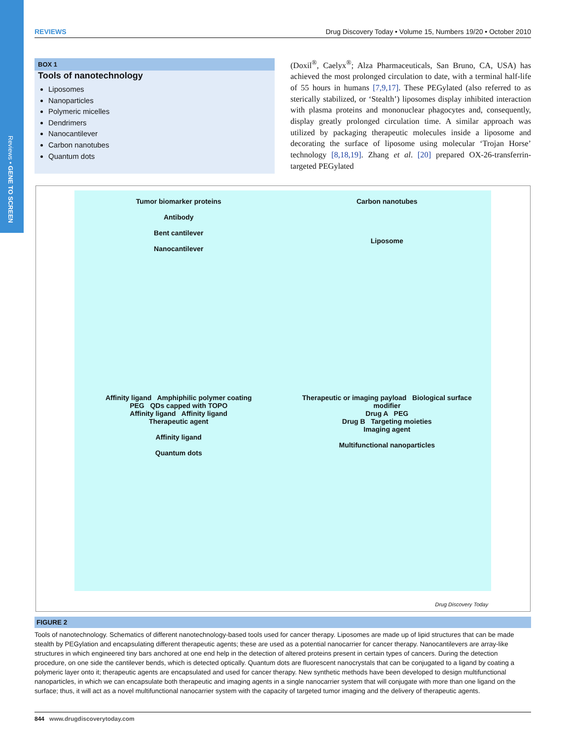Reviews • GENE TO SCREEN
REVIEWS Drug Discovery Today • Volume 15, Numbers 19/20 • October 2010
BOX 1
Tools of nanotechnology
Liposomes
Nanoparticles
Polymeric micelles
Dendrimers
Nanocantilever
Carbon nanotubes
Quantum dots
(Doxil<sup>®</sup>, Caelyx<sup>®</sup>; Alza Pharmaceuticals, San Bruno, CA, USA) has achieved the most prolonged circulation to date, with a terminal half-life of 55 hours in humans [7,9,17]. These PEGylated (also referred to as sterically stabilized, or ‘Stealth’) liposomes display inhibited interaction with plasma proteins and mononuclear phagocytes and, consequently, display greatly prolonged circulation time. A similar approach was utilized by packaging therapeutic molecules inside a liposome and decorating the surface of liposome using molecular ‘Trojan Horse’ technology [8,18,19]. Zhang et al. [20] prepared OX-26-transferrin-targeted PEGylated
Tumor biomarker proteins
Antibody
Bent cantilever
Nanocantilever
Carbon nanotubes
Liposome
Affinity ligand Amphiphilic polymer coating
PEG QDs capped with TOPO
Affinity ligand Affinity ligand
Therapeutic agent
Affinity ligand
Quantum dots
Therapeutic or imaging payload Biological surface modifier
Drug A PEG
Drug B Targeting moieties
Imaging agent
Multifunctional nanoparticles
Drug Discovery Today
FIGURE 2
Tools of nanotechnology. Schematics of different nanotechnology-based tools used for cancer therapy. Liposomes are made up of lipid structures that can be made stealth by PEGylation and encapsulating different therapeutic agents; these are used as a potential nanocarrier for cancer therapy. Nanocantilevers are array-like structures in which engineered tiny bars anchored at one end help in the detection of altered proteins present in certain types of cancers. During the detection procedure, on one side the cantilever bends, which is detected optically. Quantum dots are fluorescent nanocrystals that can be conjugated to a ligand by coating a polymeric layer onto it; therapeutic agents are encapsulated and used for cancer therapy. New synthetic methods have been developed to design multifunctional nanoparticles, in which we can encapsulate both therapeutic and imaging agents in a single nanocarrier system that will conjugate with more than one ligand on the surface; thus, it will act as a novel multifunctional nanocarrier system with the capacity of targeted tumor imaging and the delivery of therapeutic agents.
844 www.drugdiscoverytoday.com